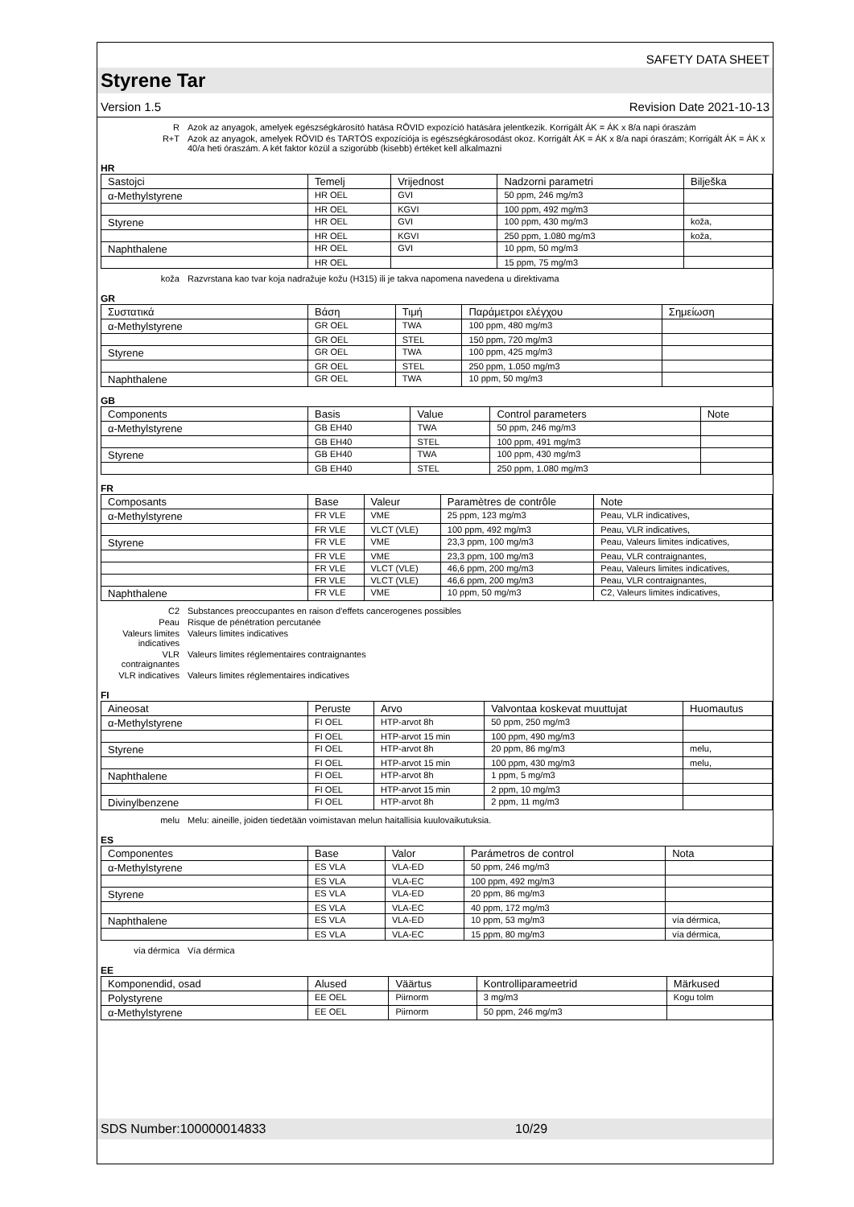SAFETY DATA SHEET
Styrene Tar
Version 1.5 Revision Date 2021-10-13
| R | Azok az anyagok, amelyek egészségkárosító hatása RÖVID expozíció hatására jelentkezik. Korrigált ÁK = ÁK x 8/a napi óraszám |
| R+T | Azok az anyagok, amelyek RÖVID és TARTÓS expozíciója is egészségkárosodást okoz. Korrigált ÁK = ÁK x 8/a napi óraszám; Korrigált ÁK = ÁK x 40/a heti óraszám. A két faktor közül a szigorúbb (kisebb) értéket kell alkalmazni |
HR
| Sastojci | Temelj | Vrijednost | Nadzorni parametri | Bilješka |
| --- | --- | --- | --- | --- |
| α-Methylstyrene | HR OEL | GVI | 50 ppm, 246 mg/m3 | |
| | HR OEL | KGVI | 100 ppm, 492 mg/m3 | |
| Styrene | HR OEL | GVI | 100 ppm, 430 mg/m3 | koža, |
| | HR OEL | KGVI | 250 ppm, 1.080 mg/m3 | koža, |
| Naphthalene | HR OEL | GVI | 10 ppm, 50 mg/m3 | |
| | HR OEL | | 15 ppm, 75 mg/m3 | |
| koža | Razvrstana kao tvar koja nadražuje kožu (H315) ili je takva napomena navedena u direktivama |
GR
| Συστατικά | Βάση | Τιμή | Παράμετροι ελέγχου | Σημείωση |
| --- | --- | --- | --- | --- |
| α-Methylstyrene | GR OEL | TWA | 100 ppm, 480 mg/m3 | |
| | GR OEL | STEL | 150 ppm, 720 mg/m3 | |
| Styrene | GR OEL | TWA | 100 ppm, 425 mg/m3 | |
| | GR OEL | STEL | 250 ppm, 1.050 mg/m3 | |
| Naphthalene | GR OEL | TWA | 10 ppm, 50 mg/m3 | |
GB
| Components | Basis | Value | Control parameters | Note |
| --- | --- | --- | --- | --- |
| α-Methylstyrene | GB EH40 | TWA | 50 ppm, 246 mg/m3 | |
| | GB EH40 | STEL | 100 ppm, 491 mg/m3 | |
| Styrene | GB EH40 | TWA | 100 ppm, 430 mg/m3 | |
| | GB EH40 | STEL | 250 ppm, 1.080 mg/m3 | |
FR
| Composants | Base | Valeur | Paramètres de contrôle | Note |
| --- | --- | --- | --- | --- |
| α-Methylstyrene | FR VLE | VME | 25 ppm, 123 mg/m3 | Peau, VLR indicatives, |
| | FR VLE | VLCT (VLE) | 100 ppm, 492 mg/m3 | Peau, VLR indicatives, |
| Styrene | FR VLE | VME | 23,3 ppm, 100 mg/m3 | Peau, Valeurs limites indicatives, |
| | FR VLE | VME | 23,3 ppm, 100 mg/m3 | Peau, VLR contraignantes, |
| | FR VLE | VLCT (VLE) | 46,6 ppm, 200 mg/m3 | Peau, Valeurs limites indicatives, |
| | FR VLE | VLCT (VLE) | 46,6 ppm, 200 mg/m3 | Peau, VLR contraignantes, |
| Naphthalene | FR VLE | VME | 10 ppm, 50 mg/m3 | C2, Valeurs limites indicatives, |
| C2 | Substances preoccupantes en raison d'effets cancerogenes possibles |
| Peau | Risque de pénétration percutanée |
| Valeurs limites indicatives | Valeurs limites indicatives |
| VLR contraignantes | Valeurs limites réglementaires contraignantes |
| VLR indicatives | Valeurs limites réglementaires indicatives |
FI
| Aineosat | Peruste | Arvo | Valvontaa koskevat muuttujat | Huomautus |
| --- | --- | --- | --- | --- |
| α-Methylstyrene | FI OEL | HTP-arvot 8h | 50 ppm, 250 mg/m3 | |
| | FI OEL | HTP-arvot 15 min | 100 ppm, 490 mg/m3 | |
| Styrene | FI OEL | HTP-arvot 8h | 20 ppm, 86 mg/m3 | melu, |
| | FI OEL | HTP-arvot 15 min | 100 ppm, 430 mg/m3 | melu, |
| Naphthalene | FI OEL | HTP-arvot 8h | 1 ppm, 5 mg/m3 | |
| | FI OEL | HTP-arvot 15 min | 2 ppm, 10 mg/m3 | |
| Divinylbenzene | FI OEL | HTP-arvot 8h | 2 ppm, 11 mg/m3 | |
| melu | Melu: aineille, joiden tiedetään voimistavan melun haitallisia kuulovaikutuksia. |
ES
| Componentes | Base | Valor | Parámetros de control | Nota |
| --- | --- | --- | --- | --- |
| α-Methylstyrene | ES VLA | VLA-ED | 50 ppm, 246 mg/m3 | |
| | ES VLA | VLA-EC | 100 ppm, 492 mg/m3 | |
| Styrene | ES VLA | VLA-ED | 20 ppm, 86 mg/m3 | |
| | ES VLA | VLA-EC | 40 ppm, 172 mg/m3 | |
| Naphthalene | ES VLA | VLA-ED | 10 ppm, 53 mg/m3 | vía dérmica, |
| | ES VLA | VLA-EC | 15 ppm, 80 mg/m3 | vía dérmica, |
| vía dérmica | Vía dérmica |
EE
| Komponendid, osad | Alused | Väärtus | Kontrolliparameetrid | Märkused |
| --- | --- | --- | --- | --- |
| Polystyrene | EE OEL | Piirnorm | 3 mg/m3 | Kogu tolm |
| α-Methylstyrene | EE OEL | Piirnorm | 50 ppm, 246 mg/m3 | |
SDS Number:100000014833 10/29